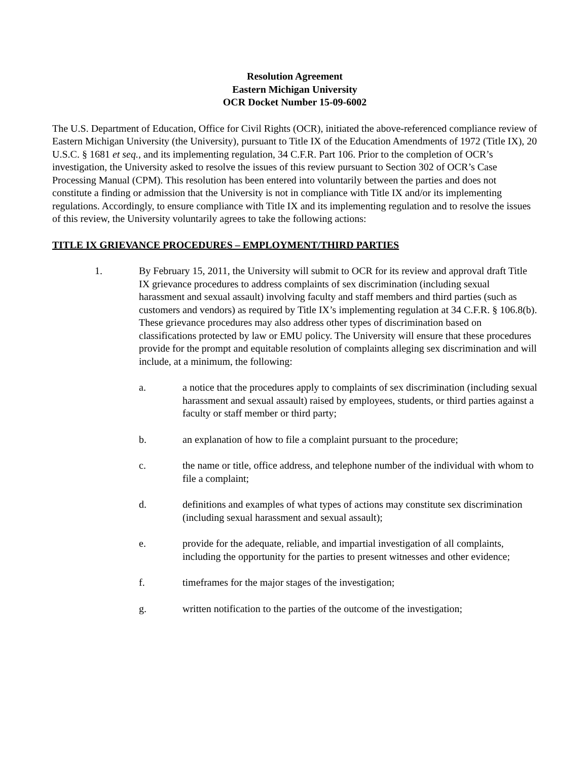Resolution Agreement
Eastern Michigan University
OCR Docket Number 15-09-6002
The U.S. Department of Education, Office for Civil Rights (OCR), initiated the above-referenced compliance review of Eastern Michigan University (the University), pursuant to Title IX of the Education Amendments of 1972 (Title IX), 20 U.S.C. § 1681 et seq., and its implementing regulation, 34 C.F.R. Part 106. Prior to the completion of OCR’s investigation, the University asked to resolve the issues of this review pursuant to Section 302 of OCR’s Case Processing Manual (CPM). This resolution has been entered into voluntarily between the parties and does not constitute a finding or admission that the University is not in compliance with Title IX and/or its implementing regulations. Accordingly, to ensure compliance with Title IX and its implementing regulation and to resolve the issues of this review, the University voluntarily agrees to take the following actions:
TITLE IX GRIEVANCE PROCEDURES – EMPLOYMENT/THIRD PARTIES
1. By February 15, 2011, the University will submit to OCR for its review and approval draft Title IX grievance procedures to address complaints of sex discrimination (including sexual harassment and sexual assault) involving faculty and staff members and third parties (such as customers and vendors) as required by Title IX’s implementing regulation at 34 C.F.R. § 106.8(b). These grievance procedures may also address other types of discrimination based on classifications protected by law or EMU policy. The University will ensure that these procedures provide for the prompt and equitable resolution of complaints alleging sex discrimination and will include, at a minimum, the following:
a. a notice that the procedures apply to complaints of sex discrimination (including sexual harassment and sexual assault) raised by employees, students, or third parties against a faculty or staff member or third party;
b. an explanation of how to file a complaint pursuant to the procedure;
c. the name or title, office address, and telephone number of the individual with whom to file a complaint;
d. definitions and examples of what types of actions may constitute sex discrimination (including sexual harassment and sexual assault);
e. provide for the adequate, reliable, and impartial investigation of all complaints, including the opportunity for the parties to present witnesses and other evidence;
f. timeframes for the major stages of the investigation;
g. written notification to the parties of the outcome of the investigation;